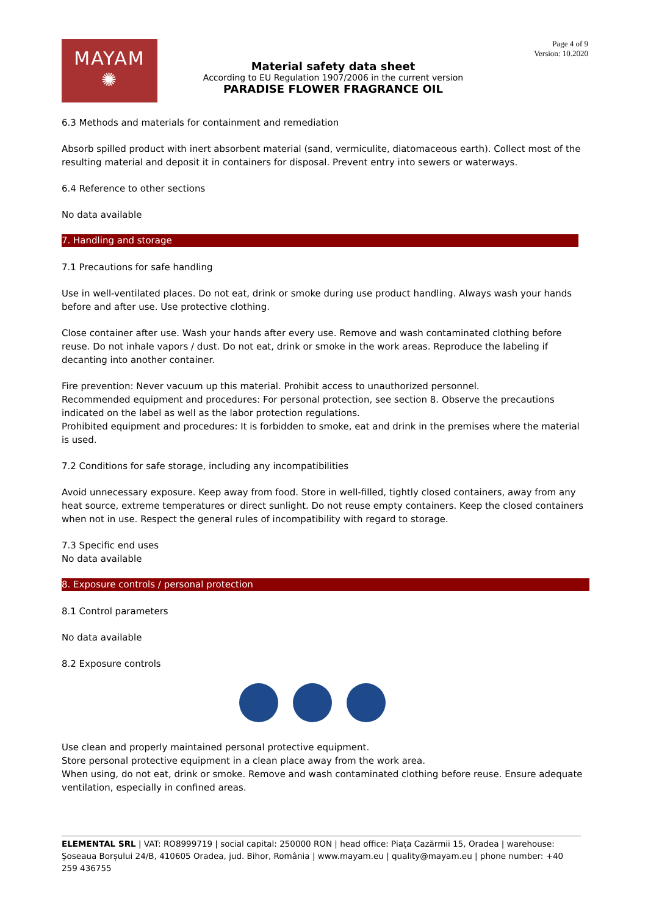MAYAM
✺
Material safety data sheet
According to EU Regulation 1907/2006 in the current version
PARADISE FLOWER FRAGRANCE OIL
Page 4 of 9
Version: 10.2020
6.3 Methods and materials for containment and remediation
Absorb spilled product with inert absorbent material (sand, vermiculite, diatomaceous earth). Collect most of the resulting material and deposit it in containers for disposal. Prevent entry into sewers or waterways.
6.4 Reference to other sections
No data available
7. Handling and storage
7.1 Precautions for safe handling
Use in well-ventilated places. Do not eat, drink or smoke during use product handling. Always wash your hands before and after use. Use protective clothing.
Close container after use. Wash your hands after every use. Remove and wash contaminated clothing before reuse. Do not inhale vapors / dust. Do not eat, drink or smoke in the work areas. Reproduce the labeling if decanting into another container.
Fire prevention: Never vacuum up this material. Prohibit access to unauthorized personnel.
Recommended equipment and procedures: For personal protection, see section 8. Observe the precautions indicated on the label as well as the labor protection regulations.
Prohibited equipment and procedures: It is forbidden to smoke, eat and drink in the premises where the material is used.
7.2 Conditions for safe storage, including any incompatibilities
Avoid unnecessary exposure. Keep away from food. Store in well-filled, tightly closed containers, away from any heat source, extreme temperatures or direct sunlight. Do not reuse empty containers. Keep the closed containers when not in use. Respect the general rules of incompatibility with regard to storage.
7.3 Specific end uses
No data available
8. Exposure controls / personal protection
8.1 Control parameters
No data available
8.2 Exposure controls
Use clean and properly maintained personal protective equipment.
Store personal protective equipment in a clean place away from the work area.
When using, do not eat, drink or smoke. Remove and wash contaminated clothing before reuse. Ensure adequate ventilation, especially in confined areas.
ELEMENTAL SRL | VAT: RO8999719 | social capital: 250000 RON | head office: Piața Cazărmii 15, Oradea | warehouse: Șoseaua Borșului 24/B, 410605 Oradea, jud. Bihor, România | www.mayam.eu | quality@mayam.eu | phone number: +40 259 436755